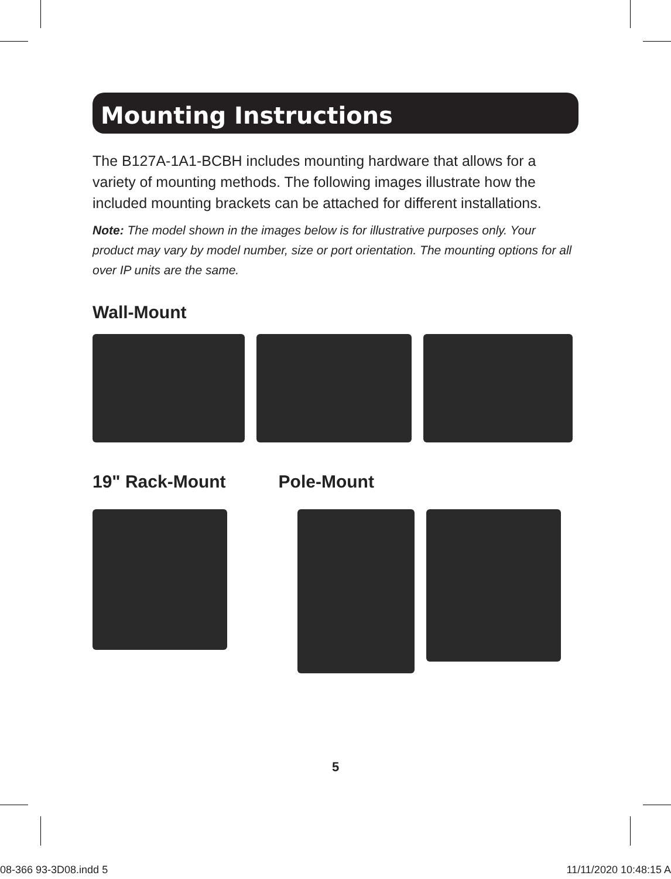Mounting Instructions
The B127A-1A1-BCBH includes mounting hardware that allows for a variety of mounting methods. The following images illustrate how the included mounting brackets can be attached for different installations.
Note: The model shown in the images below is for illustrative purposes only. Your product may vary by model number, size or port orientation. The mounting options for all over IP units are the same.
Wall-Mount
19" Rack-Mount Pole-Mount
5
08-366 93-3D08.indd 5 11/11/2020 10:48:15 A